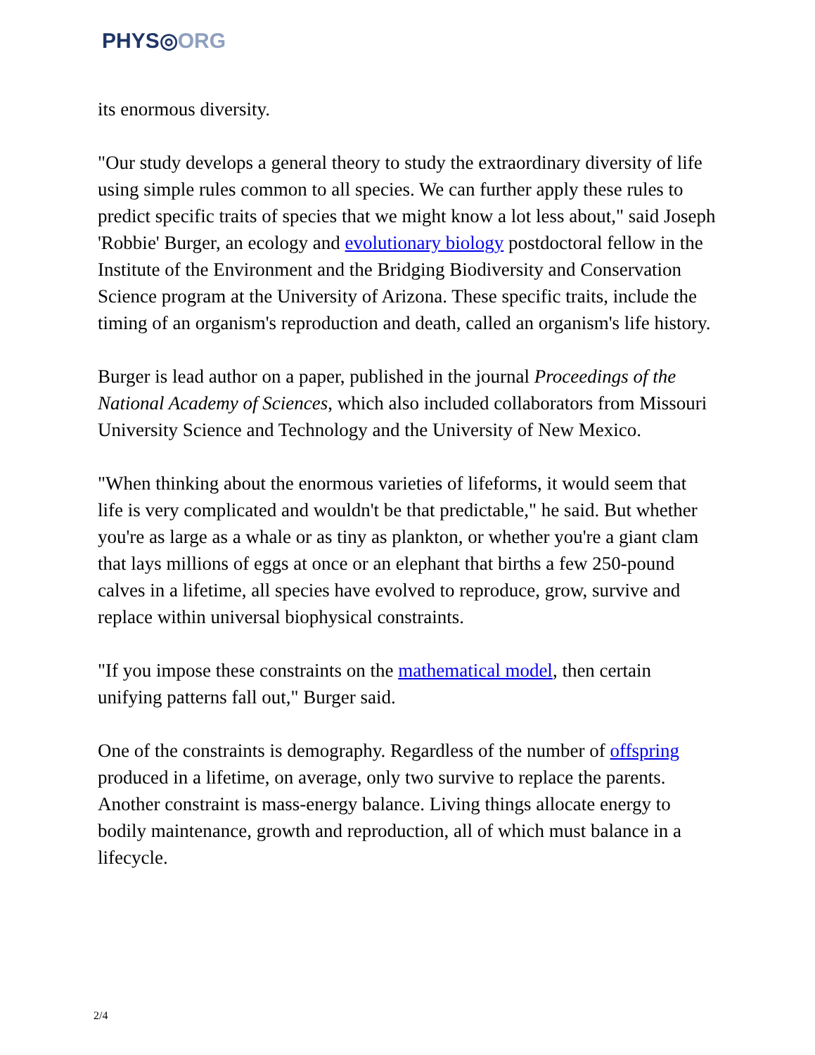PHYS◎ORG
its enormous diversity.
"Our study develops a general theory to study the extraordinary diversity of life using simple rules common to all species. We can further apply these rules to predict specific traits of species that we might know a lot less about," said Joseph 'Robbie' Burger, an ecology and evolutionary biology postdoctoral fellow in the Institute of the Environment and the Bridging Biodiversity and Conservation Science program at the University of Arizona. These specific traits, include the timing of an organism's reproduction and death, called an organism's life history.
Burger is lead author on a paper, published in the journal Proceedings of the National Academy of Sciences, which also included collaborators from Missouri University Science and Technology and the University of New Mexico.
"When thinking about the enormous varieties of lifeforms, it would seem that life is very complicated and wouldn't be that predictable," he said. But whether you're as large as a whale or as tiny as plankton, or whether you're a giant clam that lays millions of eggs at once or an elephant that births a few 250-pound calves in a lifetime, all species have evolved to reproduce, grow, survive and replace within universal biophysical constraints.
"If you impose these constraints on the mathematical model, then certain unifying patterns fall out," Burger said.
One of the constraints is demography. Regardless of the number of offspring produced in a lifetime, on average, only two survive to replace the parents. Another constraint is mass-energy balance. Living things allocate energy to bodily maintenance, growth and reproduction, all of which must balance in a lifecycle.
2/4